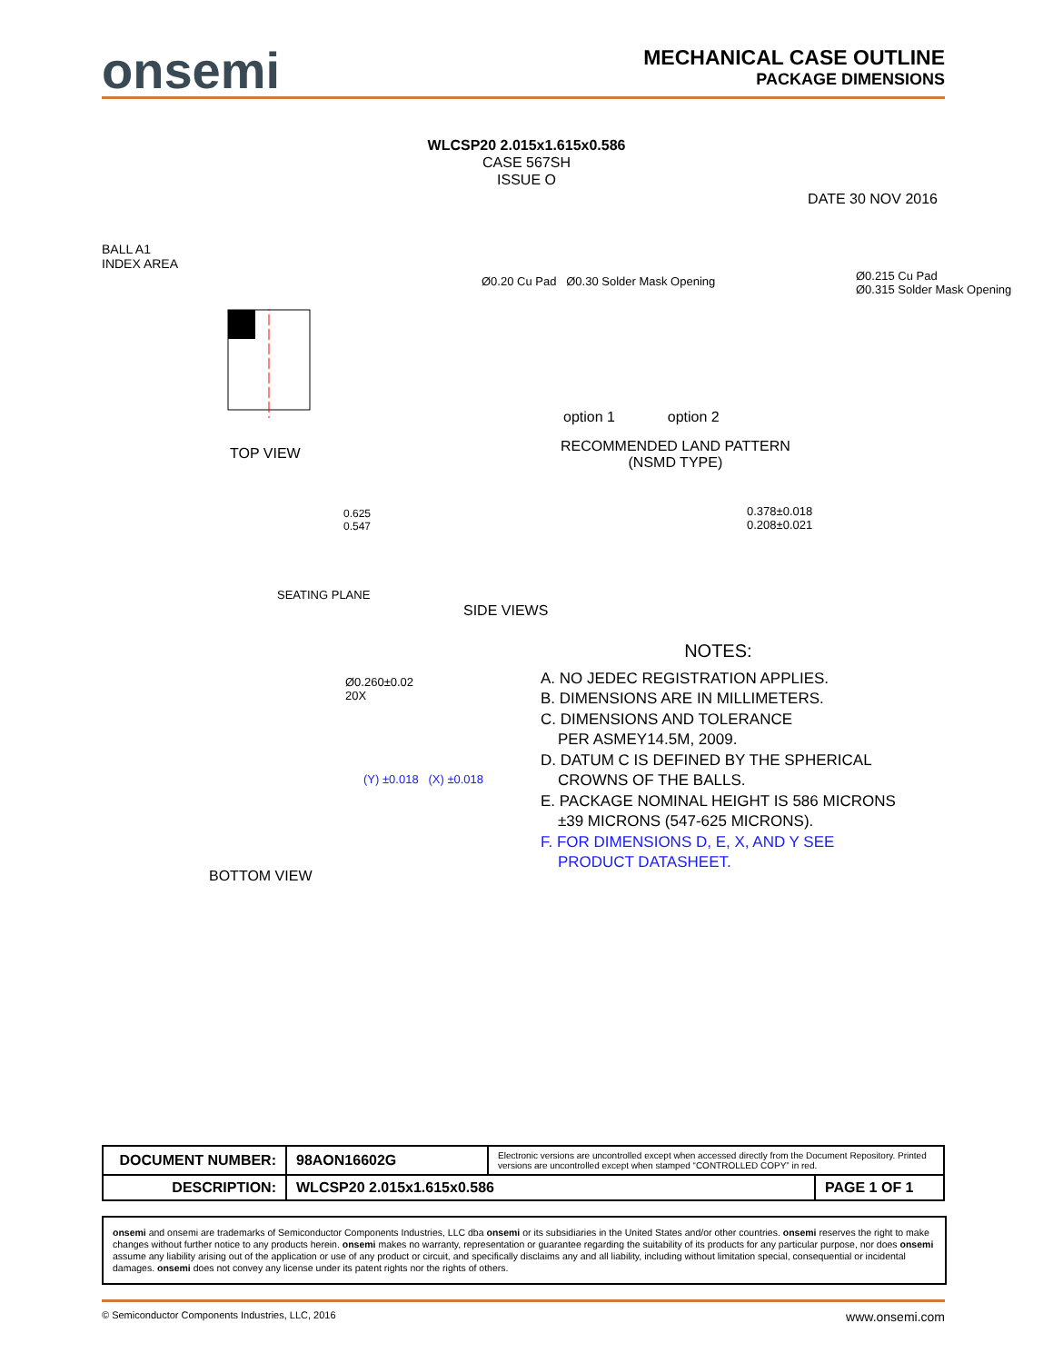onsemi
MECHANICAL CASE OUTLINE
PACKAGE DIMENSIONS
WLCSP20 2.015x1.615x0.586
CASE 567SH
ISSUE O
DATE 30 NOV 2016
BALL A1
INDEX AREA
TOP VIEW
option 1 option 2
RECOMMENDED LAND PATTERN
(NSMD TYPE)
Ø0.20 Cu Pad Ø0.30 Solder Mask Opening
Ø0.215 Cu Pad
Ø0.315 Solder Mask Opening
SEATING PLANE
0.625
0.547
0.378±0.018
0.208±0.021
SIDE VIEWS
Ø0.260±0.02
20X
(Y) ±0.018 (X) ±0.018
BOTTOM VIEW
NOTES:
A. NO JEDEC REGISTRATION APPLIES.
B. DIMENSIONS ARE IN MILLIMETERS.
C. DIMENSIONS AND TOLERANCE
PER ASMEY14.5M, 2009.
D. DATUM C IS DEFINED BY THE SPHERICAL
CROWNS OF THE BALLS.
E. PACKAGE NOMINAL HEIGHT IS 586 MICRONS
±39 MICRONS (547-625 MICRONS).
F. FOR DIMENSIONS D, E, X, AND Y SEE
PRODUCT DATASHEET.
| DOCUMENT NUMBER: | 98AON16602G | Electronic versions are uncontrolled except when accessed directly from the Document Repository. Printed versions are uncontrolled except when stamped “CONTROLLED COPY” in red. | |
| DESCRIPTION: | WLCSP20 2.015x1.615x0.586 | | PAGE 1 OF 1 |
onsemi and onsemi are trademarks of Semiconductor Components Industries, LLC dba onsemi or its subsidiaries in the United States and/or other countries. onsemi reserves the right to make changes without further notice to any products herein. onsemi makes no warranty, representation or guarantee regarding the suitability of its products for any particular purpose, nor does onsemi assume any liability arising out of the application or use of any product or circuit, and specifically disclaims any and all liability, including without limitation special, consequential or incidental damages. onsemi does not convey any license under its patent rights nor the rights of others.
© Semiconductor Components Industries, LLC, 2016 www.onsemi.com